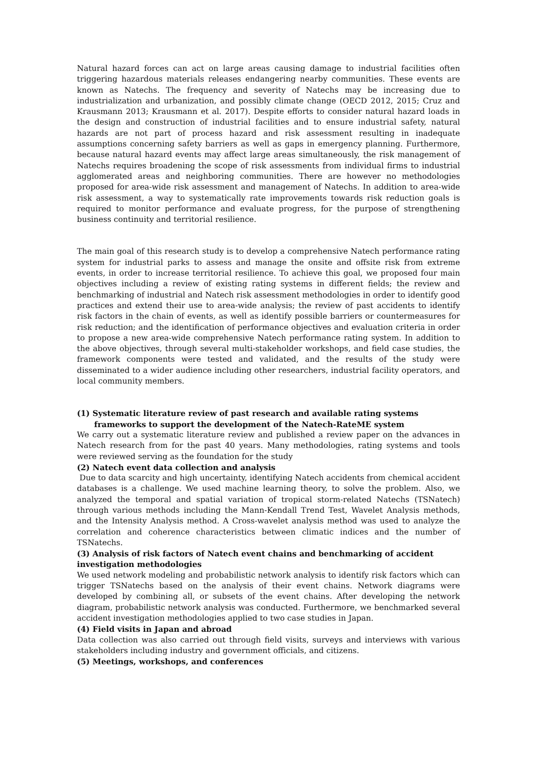Natural hazard forces can act on large areas causing damage to industrial facilities often triggering hazardous materials releases endangering nearby communities. These events are known as Natechs. The frequency and severity of Natechs may be increasing due to industrialization and urbanization, and possibly climate change (OECD 2012, 2015; Cruz and Krausmann 2013; Krausmann et al. 2017). Despite efforts to consider natural hazard loads in the design and construction of industrial facilities and to ensure industrial safety, natural hazards are not part of process hazard and risk assessment resulting in inadequate assumptions concerning safety barriers as well as gaps in emergency planning. Furthermore, because natural hazard events may affect large areas simultaneously, the risk management of Natechs requires broadening the scope of risk assessments from individual firms to industrial agglomerated areas and neighboring communities. There are however no methodologies proposed for area-wide risk assessment and management of Natechs. In addition to area-wide risk assessment, a way to systematically rate improvements towards risk reduction goals is required to monitor performance and evaluate progress, for the purpose of strengthening business continuity and territorial resilience.
The main goal of this research study is to develop a comprehensive Natech performance rating system for industrial parks to assess and manage the onsite and offsite risk from extreme events, in order to increase territorial resilience. To achieve this goal, we proposed four main objectives including a review of existing rating systems in different fields; the review and benchmarking of industrial and Natech risk assessment methodologies in order to identify good practices and extend their use to area-wide analysis; the review of past accidents to identify risk factors in the chain of events, as well as identify possible barriers or countermeasures for risk reduction; and the identification of performance objectives and evaluation criteria in order to propose a new area-wide comprehensive Natech performance rating system. In addition to the above objectives, through several multi-stakeholder workshops, and field case studies, the framework components were tested and validated, and the results of the study were disseminated to a wider audience including other researchers, industrial facility operators, and local community members.
(1) Systematic literature review of past research and available rating systems frameworks to support the development of the Natech-RateME system
We carry out a systematic literature review and published a review paper on the advances in Natech research from for the past 40 years. Many methodologies, rating systems and tools were reviewed serving as the foundation for the study
(2) Natech event data collection and analysis
Due to data scarcity and high uncertainty, identifying Natech accidents from chemical accident databases is a challenge. We used machine learning theory, to solve the problem. Also, we analyzed the temporal and spatial variation of tropical storm-related Natechs (TSNatech) through various methods including the Mann-Kendall Trend Test, Wavelet Analysis methods, and the Intensity Analysis method. A Cross-wavelet analysis method was used to analyze the correlation and coherence characteristics between climatic indices and the number of TSNatechs.
(3) Analysis of risk factors of Natech event chains and benchmarking of accident investigation methodologies
We used network modeling and probabilistic network analysis to identify risk factors which can trigger TSNatechs based on the analysis of their event chains. Network diagrams were developed by combining all, or subsets of the event chains. After developing the network diagram, probabilistic network analysis was conducted. Furthermore, we benchmarked several accident investigation methodologies applied to two case studies in Japan.
(4) Field visits in Japan and abroad
Data collection was also carried out through field visits, surveys and interviews with various stakeholders including industry and government officials, and citizens.
(5) Meetings, workshops, and conferences